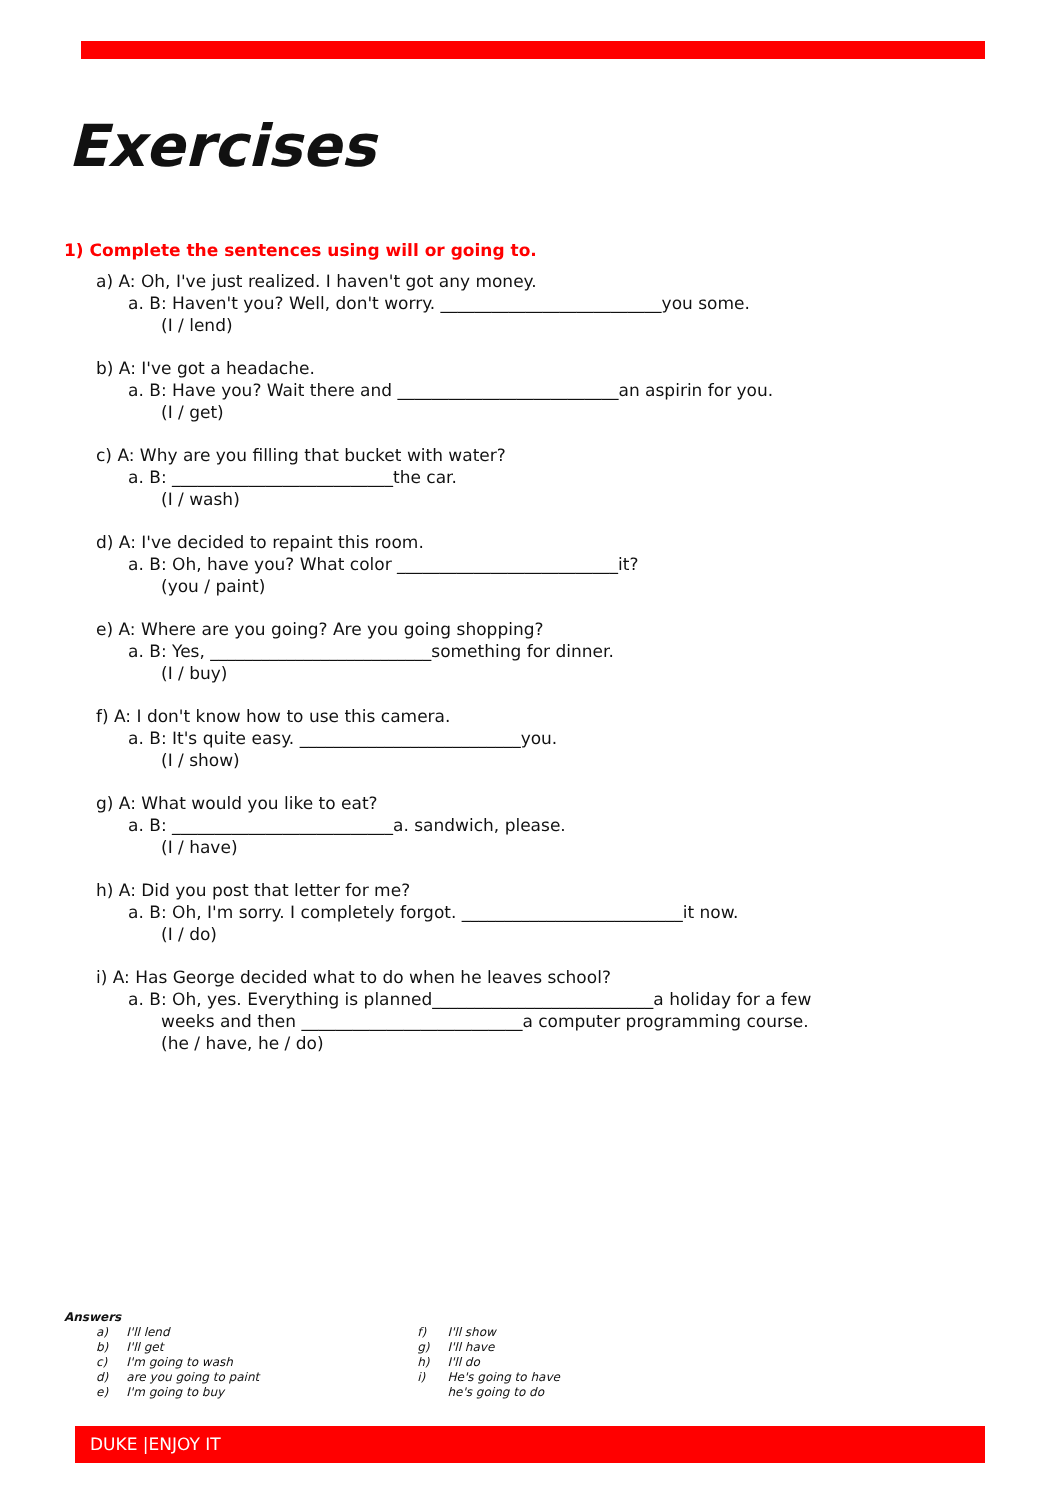Exercises
1) Complete the sentences using will or going to.
a) A: Oh, I've just realized. I haven't got any money.
a. B: Haven't you? Well, don't worry. __________________________you some.
(I / lend)
b) A: I've got a headache.
a. B: Have you? Wait there and __________________________an aspirin for you.
(I / get)
c) A: Why are you filling that bucket with water?
a. B: __________________________the car.
(I / wash)
d) A: I've decided to repaint this room.
a. B: Oh, have you? What color __________________________it?
(you / paint)
e) A: Where are you going? Are you going shopping?
a. B: Yes, __________________________something for dinner.
(I / buy)
f) A: I don't know how to use this camera.
a. B: It's quite easy. __________________________you.
(I / show)
g) A: What would you like to eat?
a. B: __________________________a. sandwich, please.
(I / have)
h) A: Did you post that letter for me?
a. B: Oh, I'm sorry. I completely forgot. __________________________it now.
(I / do)
i) A: Has George decided what to do when he leaves school?
a. B: Oh, yes. Everything is planned__________________________a holiday for a few
weeks and then __________________________a computer programming course.
(he / have, he / do)
Answers
| a) | I'll lend | f) | I'll show |
| b) | I'll get | g) | I'll have |
| c) | I'm going to wash | h) | I'll do |
| d) | are you going to paint | i) | He's going to have |
| e) | I'm going to buy | | he's going to do |
DUKE |ENJOY IT